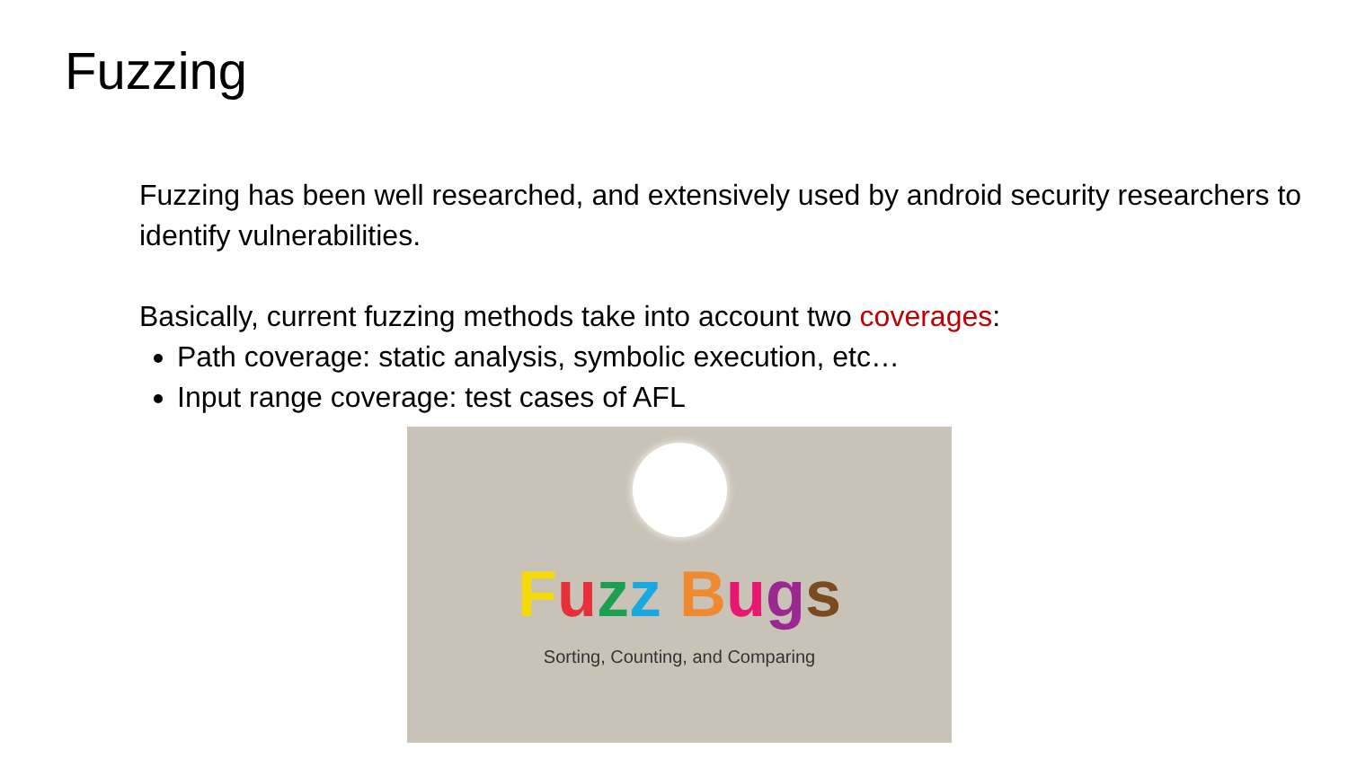Fuzzing
Fuzzing has been well researched, and extensively used by android security researchers to identify vulnerabilities.
Basically, current fuzzing methods take into account two coverages:
Path coverage: static analysis, symbolic execution, etc…
Input range coverage: test cases of AFL
Fuzz Bugs
Sorting, Counting, and Comparing